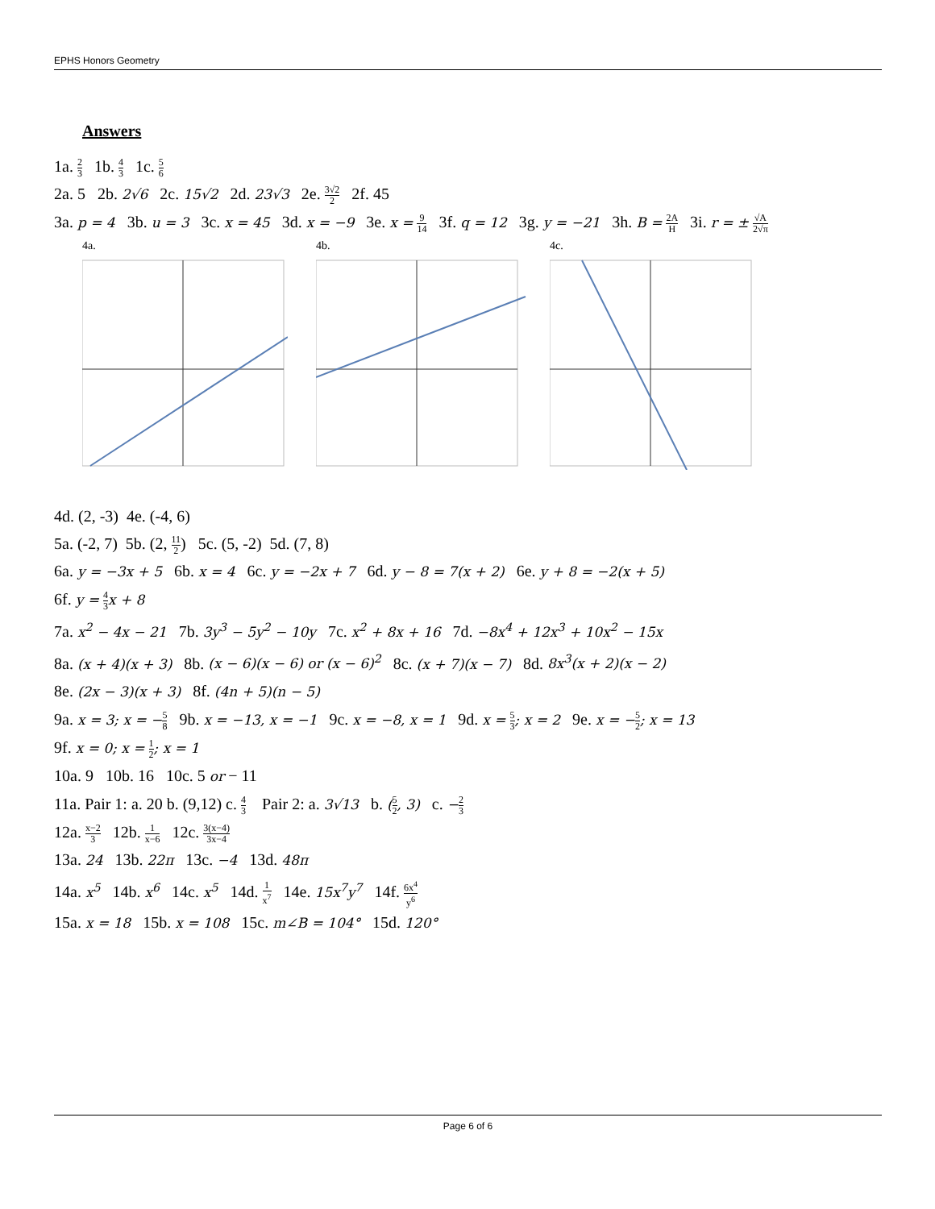EPHS Honors Geometry
Answers
1a. 2 3 1b. 4 3 1c. 5 6
2a. 5 2b. 2√6 2c. 15√2 2d. 23√3 2e. 3√2 2 2f. 45
3a. p = 4 3b. u = 3 3c. x = 45 3d. x = −9 3e. x = 9 14 3f. q = 12 3g. y = −21 3h. B = 2A H 3i. r = ± √A 2√π
4a. 4b. 4c.
4d. (2, -3) 4e. (-4, 6)
5a. (-2, 7) 5b. (2, 11 2) 5c. (5, -2) 5d. (7, 8)
6a. y = −3x + 5 6b. x = 4 6c. y = −2x + 7 6d. y − 8 = 7(x + 2) 6e. y + 8 = −2(x + 5)
6f. y = 4 3 x + 8
7a. x<sup>2</sup> − 4x − 21 7b. 3y<sup>3</sup> − 5y<sup>2</sup> − 10y 7c. x<sup>2</sup> + 8x + 16 7d. −8x<sup>4</sup> + 12x<sup>3</sup> + 10x<sup>2</sup> − 15x
8a. (x + 4)(x + 3) 8b. (x − 6)(x − 6) or (x − 6)<sup>2</sup> 8c. (x + 7)(x − 7) 8d. 8x<sup>3</sup>(x + 2)(x − 2)
8e. (2x − 3)(x + 3) 8f. (4n + 5)(n − 5)
9a. x = 3; x = −5 8 9b. x = −13, x = −1 9c. x = −8, x = 1 9d. x = 5 3; x = 2 9e. x = −5 2; x = 13
9f. x = 0; x = 1 2; x = 1
10a. 9 10b. 16 10c. 5 or − 11
11a. Pair 1: a. 20 b. (9,12) c. 4 3 Pair 2: a. 3√13 b. (5 2, 3) c. −2 3
12a. x−2 3 12b. 1 x−6 12c. 3(x−4) 3x−4
13a. 24 13b. 22π 13c. −4 13d. 48π
14a. x<sup>5</sup> 14b. x<sup>6</sup> 14c. x<sup>5</sup> 14d. 1 x<sup>7</sup> 14e. 15x<sup>7</sup>y<sup>7</sup> 14f. 6x<sup>4</sup> y<sup>6</sup>
15a. x = 18 15b. x = 108 15c. m∠B = 104° 15d. 120°
Page 6 of 6